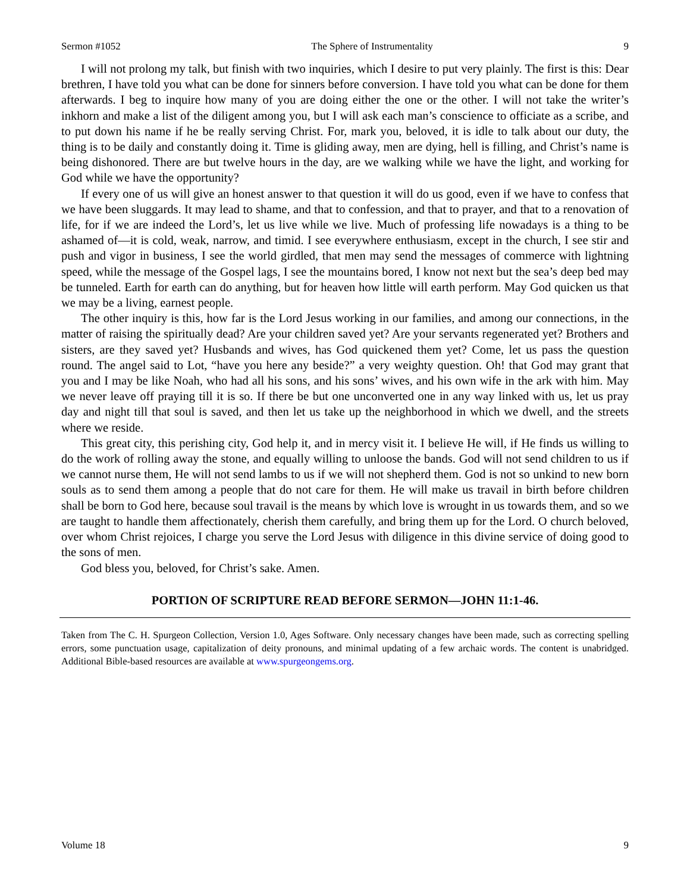Sermon #1052 The Sphere of Instrumentality 9
I will not prolong my talk, but finish with two inquiries, which I desire to put very plainly. The first is this: Dear brethren, I have told you what can be done for sinners before conversion. I have told you what can be done for them afterwards. I beg to inquire how many of you are doing either the one or the other. I will not take the writer’s inkhorn and make a list of the diligent among you, but I will ask each man’s conscience to officiate as a scribe, and to put down his name if he be really serving Christ. For, mark you, beloved, it is idle to talk about our duty, the thing is to be daily and constantly doing it. Time is gliding away, men are dying, hell is filling, and Christ’s name is being dishonored. There are but twelve hours in the day, are we walking while we have the light, and working for God while we have the opportunity?
If every one of us will give an honest answer to that question it will do us good, even if we have to confess that we have been sluggards. It may lead to shame, and that to confession, and that to prayer, and that to a renovation of life, for if we are indeed the Lord’s, let us live while we live. Much of professing life nowadays is a thing to be ashamed of—it is cold, weak, narrow, and timid. I see everywhere enthusiasm, except in the church, I see stir and push and vigor in business, I see the world girdled, that men may send the messages of commerce with lightning speed, while the message of the Gospel lags, I see the mountains bored, I know not next but the sea’s deep bed may be tunneled. Earth for earth can do anything, but for heaven how little will earth perform. May God quicken us that we may be a living, earnest people.
The other inquiry is this, how far is the Lord Jesus working in our families, and among our connections, in the matter of raising the spiritually dead? Are your children saved yet? Are your servants regenerated yet? Brothers and sisters, are they saved yet? Husbands and wives, has God quickened them yet? Come, let us pass the question round. The angel said to Lot, “have you here any beside?” a very weighty question. Oh! that God may grant that you and I may be like Noah, who had all his sons, and his sons’ wives, and his own wife in the ark with him. May we never leave off praying till it is so. If there be but one unconverted one in any way linked with us, let us pray day and night till that soul is saved, and then let us take up the neighborhood in which we dwell, and the streets where we reside.
This great city, this perishing city, God help it, and in mercy visit it. I believe He will, if He finds us willing to do the work of rolling away the stone, and equally willing to unloose the bands. God will not send children to us if we cannot nurse them, He will not send lambs to us if we will not shepherd them. God is not so unkind to new born souls as to send them among a people that do not care for them. He will make us travail in birth before children shall be born to God here, because soul travail is the means by which love is wrought in us towards them, and so we are taught to handle them affectionately, cherish them carefully, and bring them up for the Lord. O church beloved, over whom Christ rejoices, I charge you serve the Lord Jesus with diligence in this divine service of doing good to the sons of men.
God bless you, beloved, for Christ’s sake. Amen.
PORTION OF SCRIPTURE READ BEFORE SERMON—JOHN 11:1-46.
Taken from The C. H. Spurgeon Collection, Version 1.0, Ages Software. Only necessary changes have been made, such as correcting spelling errors, some punctuation usage, capitalization of deity pronouns, and minimal updating of a few archaic words. The content is unabridged. Additional Bible-based resources are available at www.spurgeongems.org.
Volume 18 9